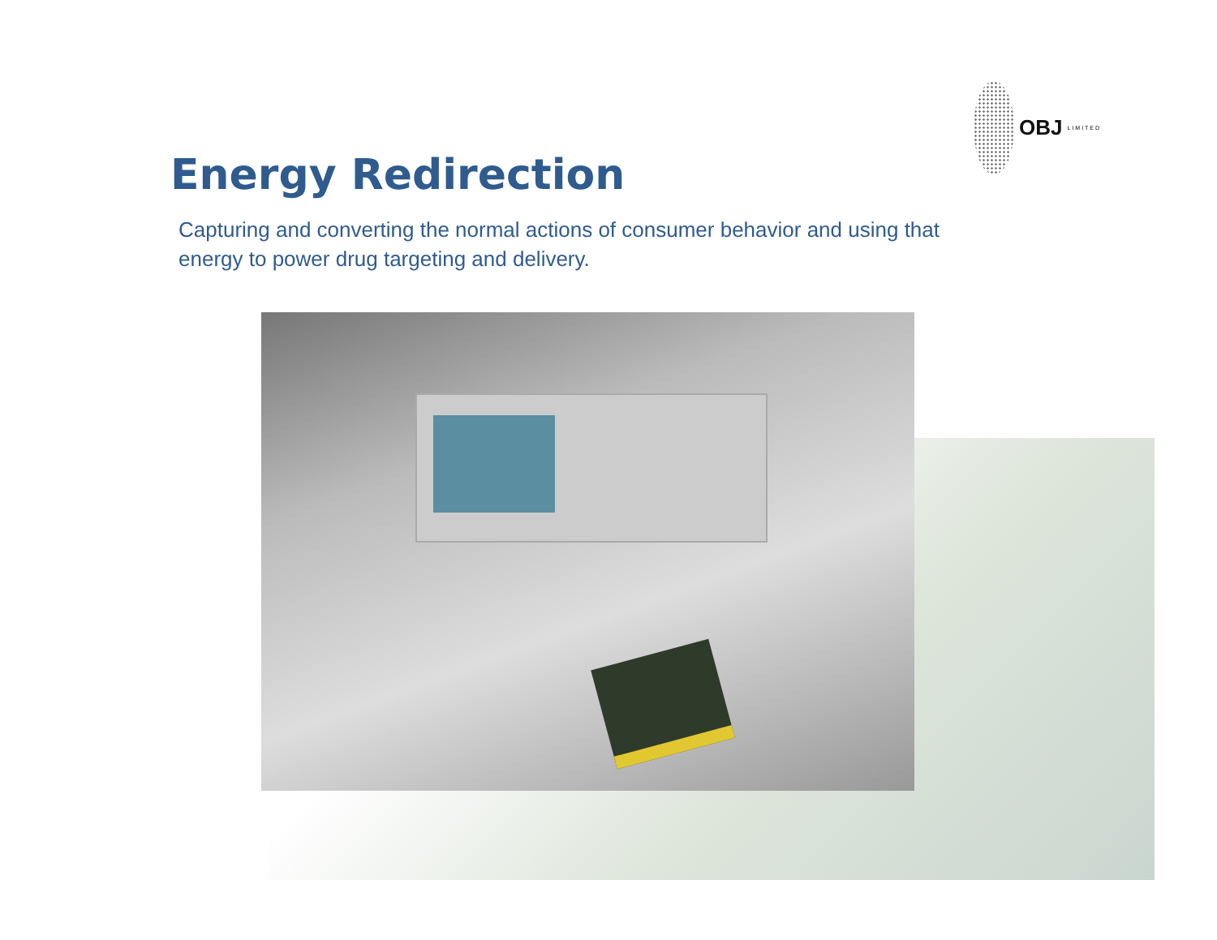OBJ LIMITED
Energy Redirection
Capturing and converting the normal actions of consumer behavior and using that energy to power drug targeting and delivery.